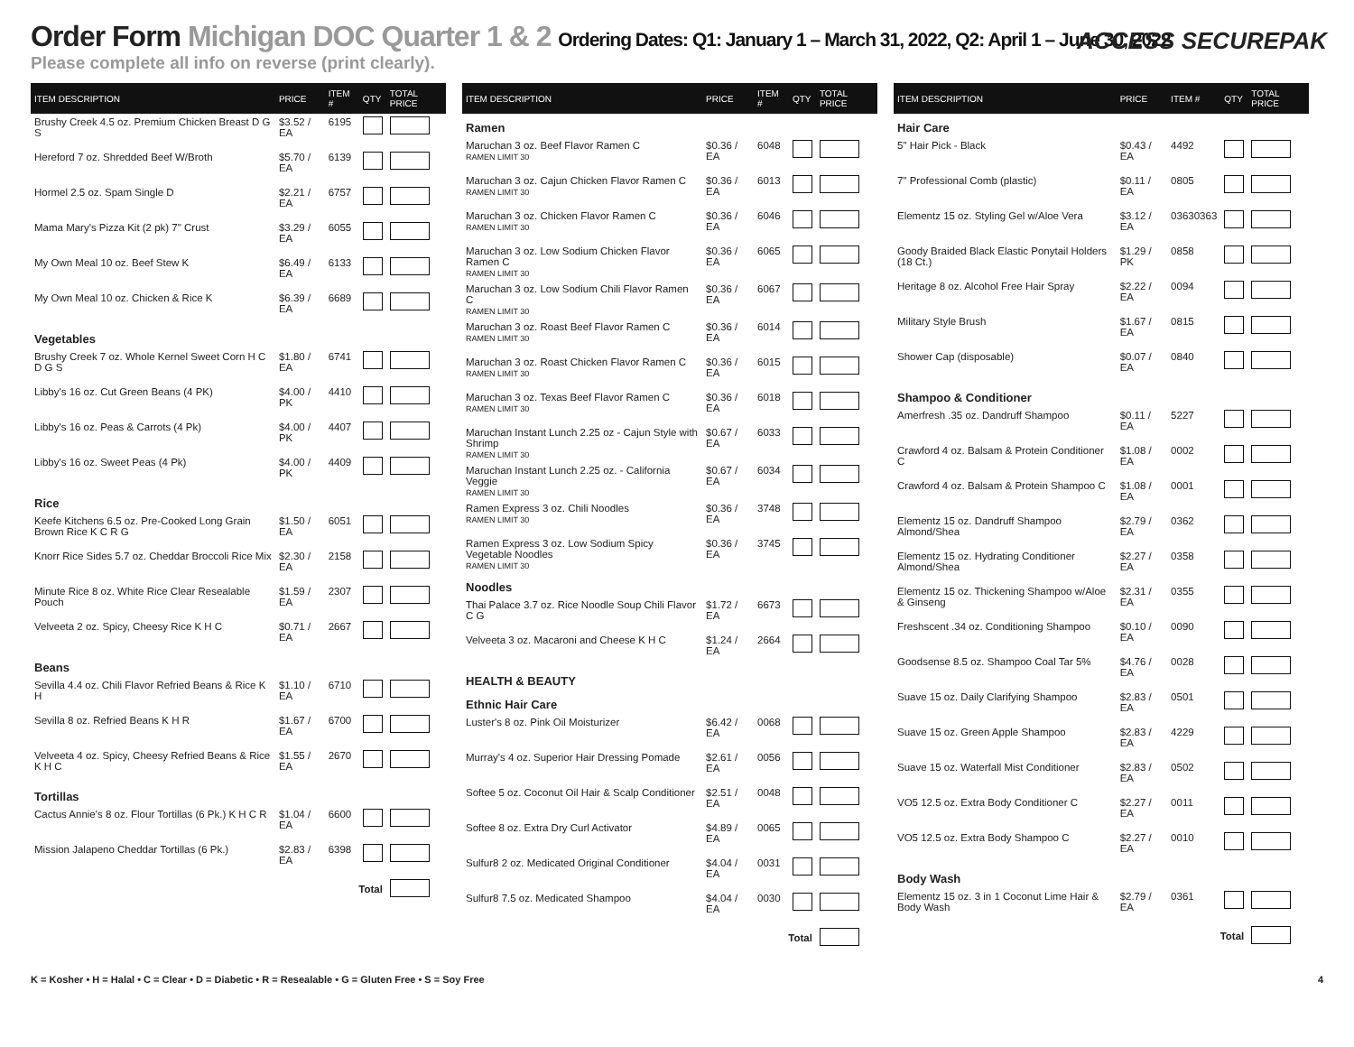Order Form Michigan DOC Quarter 1 & 2 Ordering Dates: Q1: January 1 – March 31, 2022, Q2: April 1 – June 30, 2022
Please complete all info on reverse (print clearly).
ACCESS SECUREPAK
| ITEM DESCRIPTION | PRICE | ITEM # | QTY | TOTAL PRICE |
| --- | --- | --- | --- | --- |
| Brushy Creek 4.5 oz. Premium Chicken Breast D G S | $3.52 / EA | 6195 | | |
| Hereford 7 oz. Shredded Beef W/Broth | $5.70 / EA | 6139 | | |
| Hormel 2.5 oz. Spam Single D | $2.21 / EA | 6757 | | |
| Mama Mary's Pizza Kit (2 pk) 7" Crust | $3.29 / EA | 6055 | | |
| My Own Meal 10 oz. Beef Stew K | $6.49 / EA | 6133 | | |
| My Own Meal 10 oz. Chicken & Rice K | $6.39 / EA | 6689 | | |
| Vegetables | | | | |
| Brushy Creek 7 oz. Whole Kernel Sweet Corn H C D G S | $1.80 / EA | 6741 | | |
| Libby's 16 oz. Cut Green Beans (4 PK) | $4.00 / PK | 4410 | | |
| Libby's 16 oz. Peas & Carrots (4 Pk) | $4.00 / PK | 4407 | | |
| Libby's 16 oz. Sweet Peas (4 Pk) | $4.00 / PK | 4409 | | |
| Rice | | | | |
| Keefe Kitchens 6.5 oz. Pre-Cooked Long Grain Brown Rice K C R G | $1.50 / EA | 6051 | | |
| Knorr Rice Sides 5.7 oz. Cheddar Broccoli Rice Mix | $2.30 / EA | 2158 | | |
| Minute Rice 8 oz. White Rice Clear Resealable Pouch | $1.59 / EA | 2307 | | |
| Velveeta 2 oz. Spicy, Cheesy Rice K H C | $0.71 / EA | 2667 | | |
| Beans | | | | |
| Sevilla 4.4 oz. Chili Flavor Refried Beans & Rice K H | $1.10 / EA | 6710 | | |
| Sevilla 8 oz. Refried Beans K H R | $1.67 / EA | 6700 | | |
| Velveeta 4 oz. Spicy, Cheesy Refried Beans & Rice K H C | $1.55 / EA | 2670 | | |
| Tortillas | | | | |
| Cactus Annie's 8 oz. Flour Tortillas (6 Pk.) K H C R | $1.04 / EA | 6600 | | |
| Mission Jalapeno Cheddar Tortillas (6 Pk.) | $2.83 / EA | 6398 | | |
| Total | | | | |
| ITEM DESCRIPTION | PRICE | ITEM # | QTY | TOTAL PRICE |
| --- | --- | --- | --- | --- |
| Ramen | | | | |
| Maruchan 3 oz. Beef Flavor Ramen C RAMEN LIMIT 30 | $0.36 / EA | 6048 | | |
| Maruchan 3 oz. Cajun Chicken Flavor Ramen C RAMEN LIMIT 30 | $0.36 / EA | 6013 | | |
| Maruchan 3 oz. Chicken Flavor Ramen C RAMEN LIMIT 30 | $0.36 / EA | 6046 | | |
| Maruchan 3 oz. Low Sodium Chicken Flavor Ramen C RAMEN LIMIT 30 | $0.36 / EA | 6065 | | |
| Maruchan 3 oz. Low Sodium Chili Flavor Ramen C RAMEN LIMIT 30 | $0.36 / EA | 6067 | | |
| Maruchan 3 oz. Roast Beef Flavor Ramen C RAMEN LIMIT 30 | $0.36 / EA | 6014 | | |
| Maruchan 3 oz. Roast Chicken Flavor Ramen C RAMEN LIMIT 30 | $0.36 / EA | 6015 | | |
| Maruchan 3 oz. Texas Beef Flavor Ramen C RAMEN LIMIT 30 | $0.36 / EA | 6018 | | |
| Maruchan Instant Lunch 2.25 oz - Cajun Style with Shrimp RAMEN LIMIT 30 | $0.67 / EA | 6033 | | |
| Maruchan Instant Lunch 2.25 oz. - California Veggie RAMEN LIMIT 30 | $0.67 / EA | 6034 | | |
| Ramen Express 3 oz. Chili Noodles RAMEN LIMIT 30 | $0.36 / EA | 3748 | | |
| Ramen Express 3 oz. Low Sodium Spicy Vegetable Noodles RAMEN LIMIT 30 | $0.36 / EA | 3745 | | |
| Noodles | | | | |
| Thai Palace 3.7 oz. Rice Noodle Soup Chili Flavor C G | $1.72 / EA | 6673 | | |
| Velveeta 3 oz. Macaroni and Cheese K H C | $1.24 / EA | 2664 | | |
| HEALTH & BEAUTY | | | | |
| Ethnic Hair Care | | | | |
| Luster's 8 oz. Pink Oil Moisturizer | $6.42 / EA | 0068 | | |
| Murray's 4 oz. Superior Hair Dressing Pomade | $2.61 / EA | 0056 | | |
| Softee 5 oz. Coconut Oil Hair & Scalp Conditioner | $2.51 / EA | 0048 | | |
| Softee 8 oz. Extra Dry Curl Activator | $4.89 / EA | 0065 | | |
| Sulfur8 2 oz. Medicated Original Conditioner | $4.04 / EA | 0031 | | |
| Sulfur8 7.5 oz. Medicated Shampoo | $4.04 / EA | 0030 | | |
| Total | | | | |
| ITEM DESCRIPTION | PRICE | ITEM # | QTY | TOTAL PRICE |
| --- | --- | --- | --- | --- |
| Hair Care | | | | |
| 5" Hair Pick - Black | $0.43 / EA | 4492 | | |
| 7" Professional Comb (plastic) | $0.11 / EA | 0805 | | |
| Elementz 15 oz. Styling Gel w/Aloe Vera | $3.12 / EA | 03630363 | | |
| Goody Braided Black Elastic Ponytail Holders (18 Ct.) | $1.29 / PK | 0858 | | |
| Heritage 8 oz. Alcohol Free Hair Spray | $2.22 / EA | 0094 | | |
| Military Style Brush | $1.67 / EA | 0815 | | |
| Shower Cap (disposable) | $0.07 / EA | 0840 | | |
| Shampoo & Conditioner | | | | |
| Amerfresh .35 oz. Dandruff Shampoo | $0.11 / EA | 5227 | | |
| Crawford 4 oz. Balsam & Protein Conditioner C | $1.08 / EA | 0002 | | |
| Crawford 4 oz. Balsam & Protein Shampoo C | $1.08 / EA | 0001 | | |
| Elementz 15 oz. Dandruff Shampoo Almond/Shea | $2.79 / EA | 0362 | | |
| Elementz 15 oz. Hydrating Conditioner Almond/Shea | $2.27 / EA | 0358 | | |
| Elementz 15 oz. Thickening Shampoo w/Aloe & Ginseng | $2.31 / EA | 0355 | | |
| Freshscent .34 oz. Conditioning Shampoo | $0.10 / EA | 0090 | | |
| Goodsense 8.5 oz. Shampoo Coal Tar 5% | $4.76 / EA | 0028 | | |
| Suave 15 oz. Daily Clarifying Shampoo | $2.83 / EA | 0501 | | |
| Suave 15 oz. Green Apple Shampoo | $2.83 / EA | 4229 | | |
| Suave 15 oz. Waterfall Mist Conditioner | $2.83 / EA | 0502 | | |
| VO5 12.5 oz. Extra Body Conditioner C | $2.27 / EA | 0011 | | |
| VO5 12.5 oz. Extra Body Shampoo C | $2.27 / EA | 0010 | | |
| Body Wash | | | | |
| Elementz 15 oz. 3 in 1 Coconut Lime Hair & Body Wash | $2.79 / EA | 0361 | | |
| Total | | | | |
K = Kosher • H = Halal • C = Clear • D = Diabetic • R = Resealable • G = Gluten Free • S = Soy Free 4